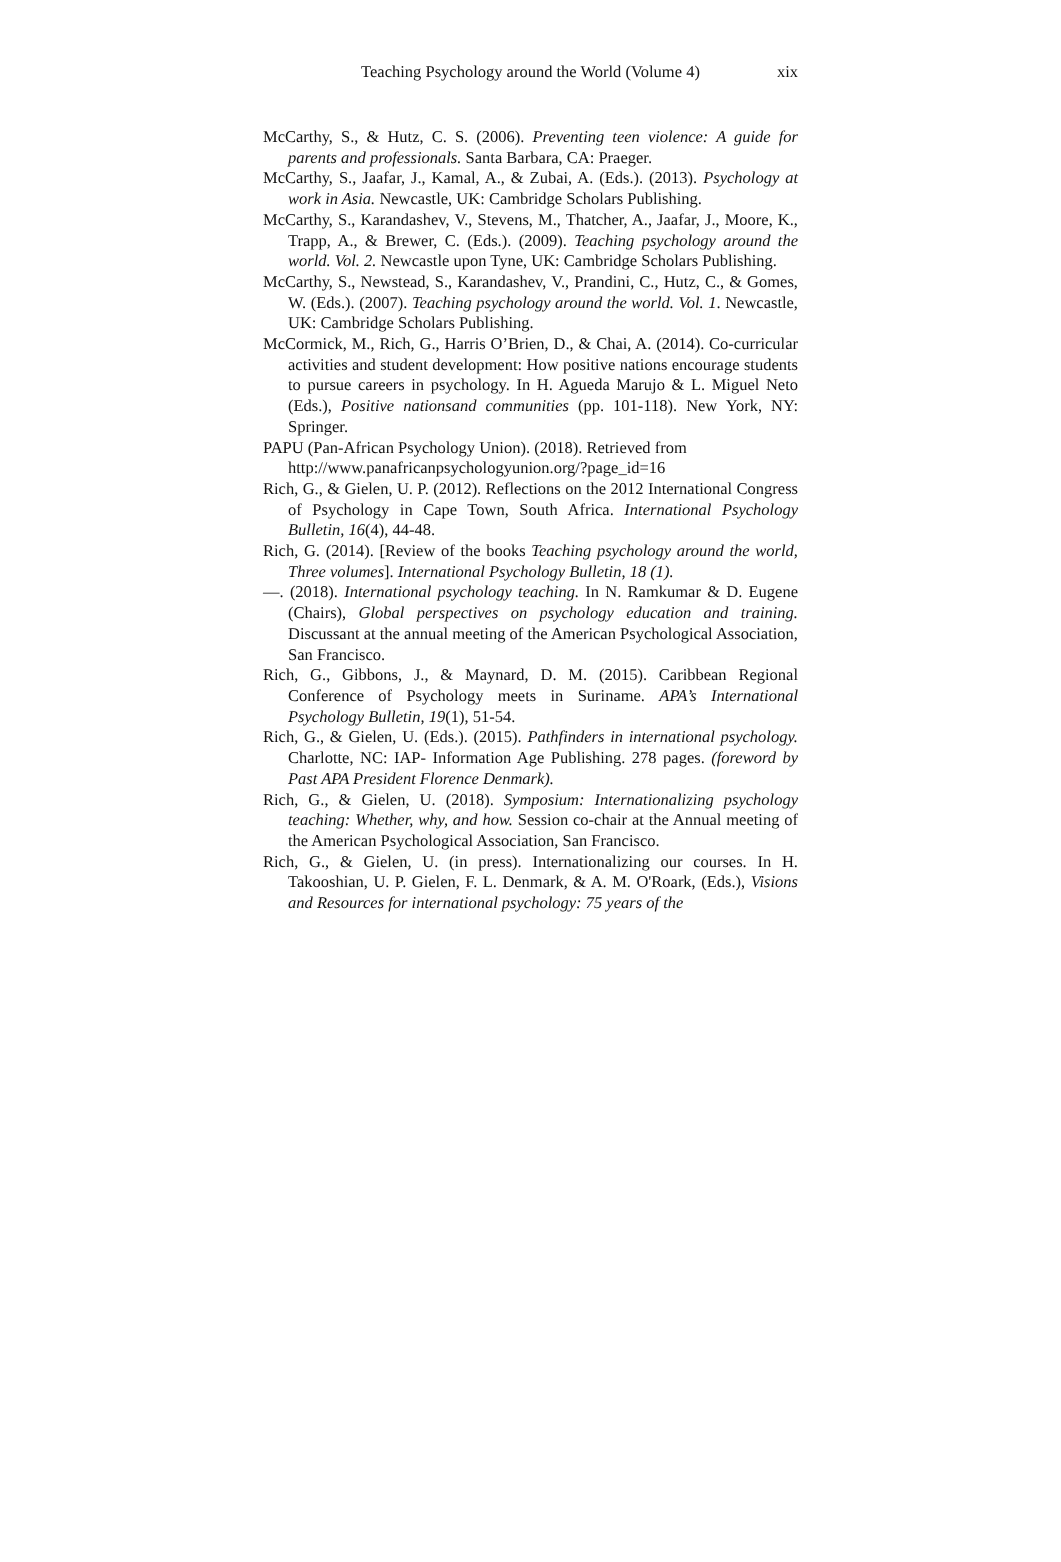Teaching Psychology around the World (Volume 4) xix
McCarthy, S., & Hutz, C. S. (2006). Preventing teen violence: A guide for parents and professionals. Santa Barbara, CA: Praeger.
McCarthy, S., Jaafar, J., Kamal, A., & Zubai, A. (Eds.). (2013). Psychology at work in Asia. Newcastle, UK: Cambridge Scholars Publishing.
McCarthy, S., Karandashev, V., Stevens, M., Thatcher, A., Jaafar, J., Moore, K., Trapp, A., & Brewer, C. (Eds.). (2009). Teaching psychology around the world. Vol. 2. Newcastle upon Tyne, UK: Cambridge Scholars Publishing.
McCarthy, S., Newstead, S., Karandashev, V., Prandini, C., Hutz, C., & Gomes, W. (Eds.). (2007). Teaching psychology around the world. Vol. 1. Newcastle, UK: Cambridge Scholars Publishing.
McCormick, M., Rich, G., Harris O’Brien, D., & Chai, A. (2014). Co-curricular activities and student development: How positive nations encourage students to pursue careers in psychology. In H. Agueda Marujo & L. Miguel Neto (Eds.), Positive nationsand communities (pp. 101-118). New York, NY: Springer.
PAPU (Pan-African Psychology Union). (2018). Retrieved from http://www.panafricanpsychologyunion.org/?page_id=16
Rich, G., & Gielen, U. P. (2012). Reflections on the 2012 International Congress of Psychology in Cape Town, South Africa. International Psychology Bulletin, 16(4), 44-48.
Rich, G. (2014). [Review of the books Teaching psychology around the world, Three volumes]. International Psychology Bulletin, 18 (1).
—. (2018). International psychology teaching. In N. Ramkumar & D. Eugene (Chairs), Global perspectives on psychology education and training. Discussant at the annual meeting of the American Psychological Association, San Francisco.
Rich, G., Gibbons, J., & Maynard, D. M. (2015). Caribbean Regional Conference of Psychology meets in Suriname. APA’s International Psychology Bulletin, 19(1), 51-54.
Rich, G., & Gielen, U. (Eds.). (2015). Pathfinders in international psychology. Charlotte, NC: IAP- Information Age Publishing. 278 pages. (foreword by Past APA President Florence Denmark).
Rich, G., & Gielen, U. (2018). Symposium: Internationalizing psychology teaching: Whether, why, and how. Session co-chair at the Annual meeting of the American Psychological Association, San Francisco.
Rich, G., & Gielen, U. (in press). Internationalizing our courses. In H. Takooshian, U. P. Gielen, F. L. Denmark, & A. M. O'Roark, (Eds.), Visions and Resources for international psychology: 75 years of the